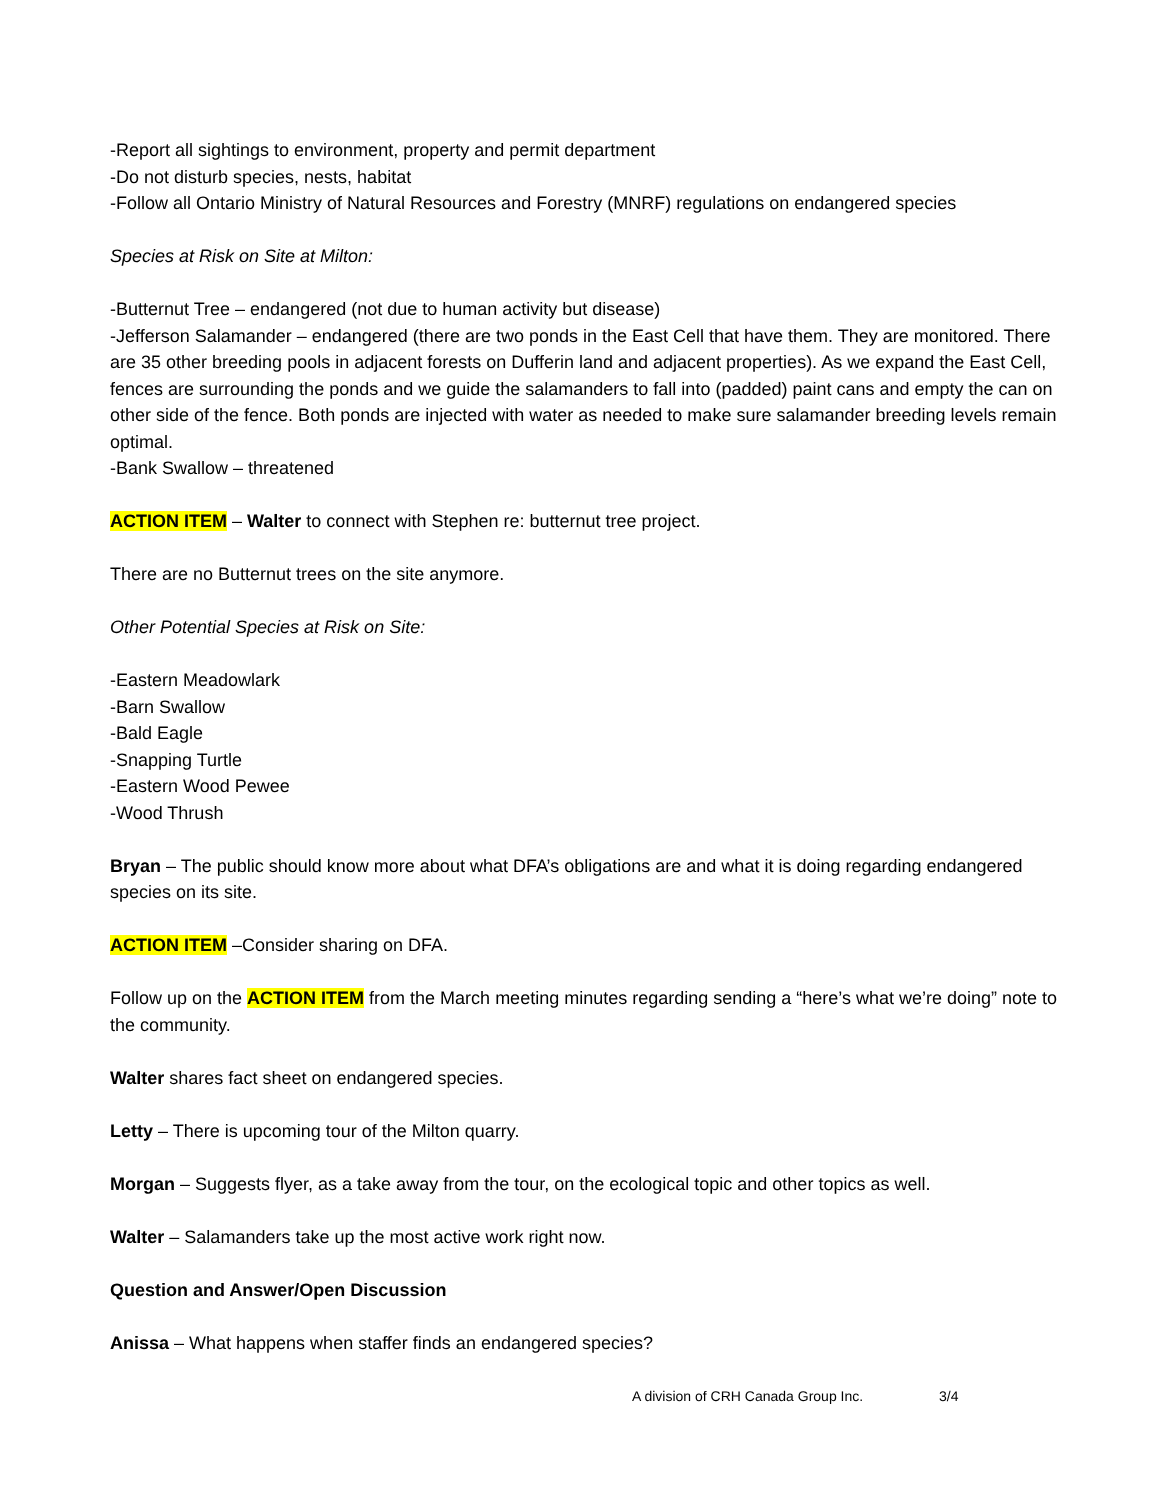-Report all sightings to environment, property and permit department
-Do not disturb species, nests, habitat
-Follow all Ontario Ministry of Natural Resources and Forestry (MNRF) regulations on endangered species
Species at Risk on Site at Milton:
-Butternut Tree – endangered (not due to human activity but disease)
-Jefferson Salamander – endangered (there are two ponds in the East Cell that have them. They are monitored. There are 35 other breeding pools in adjacent forests on Dufferin land and adjacent properties). As we expand the East Cell, fences are surrounding the ponds and we guide the salamanders to fall into (padded) paint cans and empty the can on other side of the fence. Both ponds are injected with water as needed to make sure salamander breeding levels remain optimal.
-Bank Swallow – threatened
ACTION ITEM – Walter to connect with Stephen re: butternut tree project.
There are no Butternut trees on the site anymore.
Other Potential Species at Risk on Site:
-Eastern Meadowlark
-Barn Swallow
-Bald Eagle
-Snapping Turtle
-Eastern Wood Pewee
-Wood Thrush
Bryan – The public should know more about what DFA’s obligations are and what it is doing regarding endangered species on its site.
ACTION ITEM –Consider sharing on DFA.
Follow up on the ACTION ITEM from the March meeting minutes regarding sending a “here’s what we’re doing” note to the community.
Walter shares fact sheet on endangered species.
Letty – There is upcoming tour of the Milton quarry.
Morgan – Suggests flyer, as a take away from the tour, on the ecological topic and other topics as well.
Walter – Salamanders take up the most active work right now.
Question and Answer/Open Discussion
Anissa – What happens when staffer finds an endangered species?
A division of CRH Canada Group Inc. 3/4